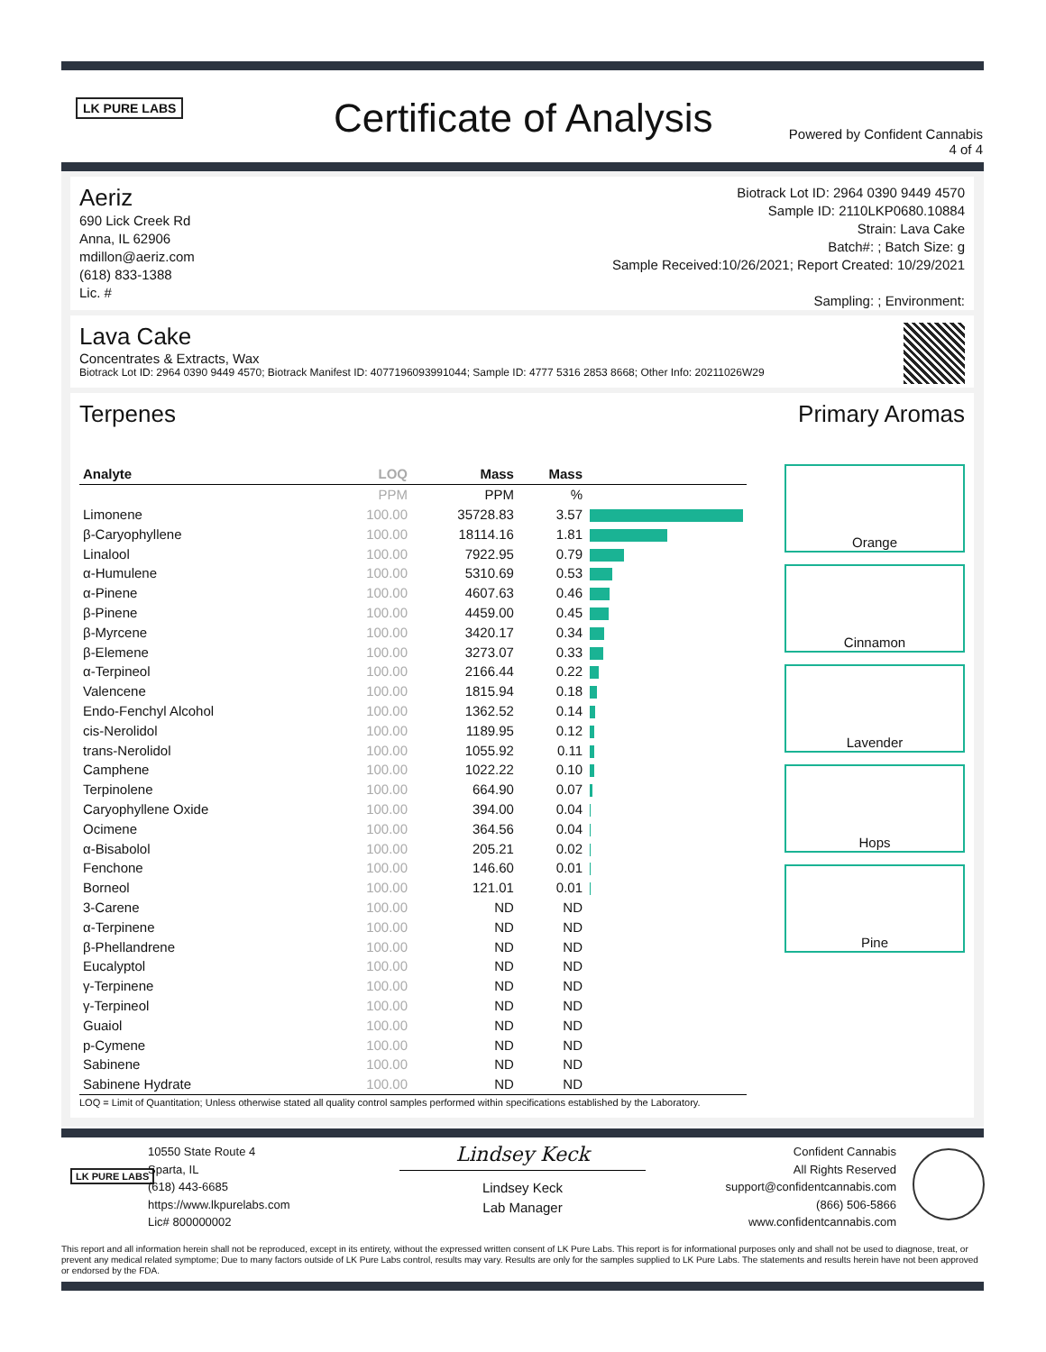LK PURE LABS Certificate of Analysis
Powered by Confident Cannabis
4 of 4
Biotrack Lot ID: 2964 0390 9449 4570
Sample ID: 2110LKP0680.10884
Strain: Lava Cake
Batch#: ; Batch Size: g
Sample Received:10/26/2021; Report Created: 10/29/2021
Sampling: ; Environment:
Aeriz
690 Lick Creek Rd
Anna, IL 62906
mdillon@aeriz.com
(618) 833-1388
Lic. #
Lava Cake
Concentrates & Extracts, Wax
Biotrack Lot ID: 2964 0390 9449 4570; Biotrack Manifest ID: 4077196093991044; Sample ID: 4777 5316 2853 8668; Other Info: 20211026W29
Terpenes Primary Aromas
| Analyte | LOQ | Mass | Mass | |
| --- | --- | --- | --- | --- |
| | PPM | PPM | % | |
| Limonene | 100.00 | 35728.83 | 3.57 | |
| β-Caryophyllene | 100.00 | 18114.16 | 1.81 | |
| Linalool | 100.00 | 7922.95 | 0.79 | |
| α-Humulene | 100.00 | 5310.69 | 0.53 | |
| α-Pinene | 100.00 | 4607.63 | 0.46 | |
| β-Pinene | 100.00 | 4459.00 | 0.45 | |
| β-Myrcene | 100.00 | 3420.17 | 0.34 | |
| β-Elemene | 100.00 | 3273.07 | 0.33 | |
| α-Terpineol | 100.00 | 2166.44 | 0.22 | |
| Valencene | 100.00 | 1815.94 | 0.18 | |
| Endo-Fenchyl Alcohol | 100.00 | 1362.52 | 0.14 | |
| cis-Nerolidol | 100.00 | 1189.95 | 0.12 | |
| trans-Nerolidol | 100.00 | 1055.92 | 0.11 | |
| Camphene | 100.00 | 1022.22 | 0.10 | |
| Terpinolene | 100.00 | 664.90 | 0.07 | |
| Caryophyllene Oxide | 100.00 | 394.00 | 0.04 | |
| Ocimene | 100.00 | 364.56 | 0.04 | |
| α-Bisabolol | 100.00 | 205.21 | 0.02 | |
| Fenchone | 100.00 | 146.60 | 0.01 | |
| Borneol | 100.00 | 121.01 | 0.01 | |
| 3-Carene | 100.00 | ND | ND | |
| α-Terpinene | 100.00 | ND | ND | |
| β-Phellandrene | 100.00 | ND | ND | |
| Eucalyptol | 100.00 | ND | ND | |
| γ-Terpinene | 100.00 | ND | ND | |
| γ-Terpineol | 100.00 | ND | ND | |
| Guaiol | 100.00 | ND | ND | |
| p-Cymene | 100.00 | ND | ND | |
| Sabinene | 100.00 | ND | ND | |
| Sabinene Hydrate | 100.00 | ND | ND | |
Orange
Cinnamon
Lavender
Hops
Pine
LOQ = Limit of Quantitation; Unless otherwise stated all quality control samples performed within specifications established by the Laboratory.
LK PURE LABS
10550 State Route 4
Sparta, IL
(618) 443-6685
https://www.lkpurelabs.com
Lic# 800000002
Lindsey Keck
Lindsey Keck
Lab Manager
Confident Cannabis
All Rights Reserved
support@confidentcannabis.com
(866) 506-5866
www.confidentcannabis.com
This report and all information herein shall not be reproduced, except in its entirety, without the expressed written consent of LK Pure Labs. This report is for informational purposes only and shall not be used to diagnose, treat, or prevent any medical related symptome; Due to many factors outside of LK Pure Labs control, results may vary. Results are only for the samples supplied to LK Pure Labs. The statements and results herein have not been approved or endorsed by the FDA.